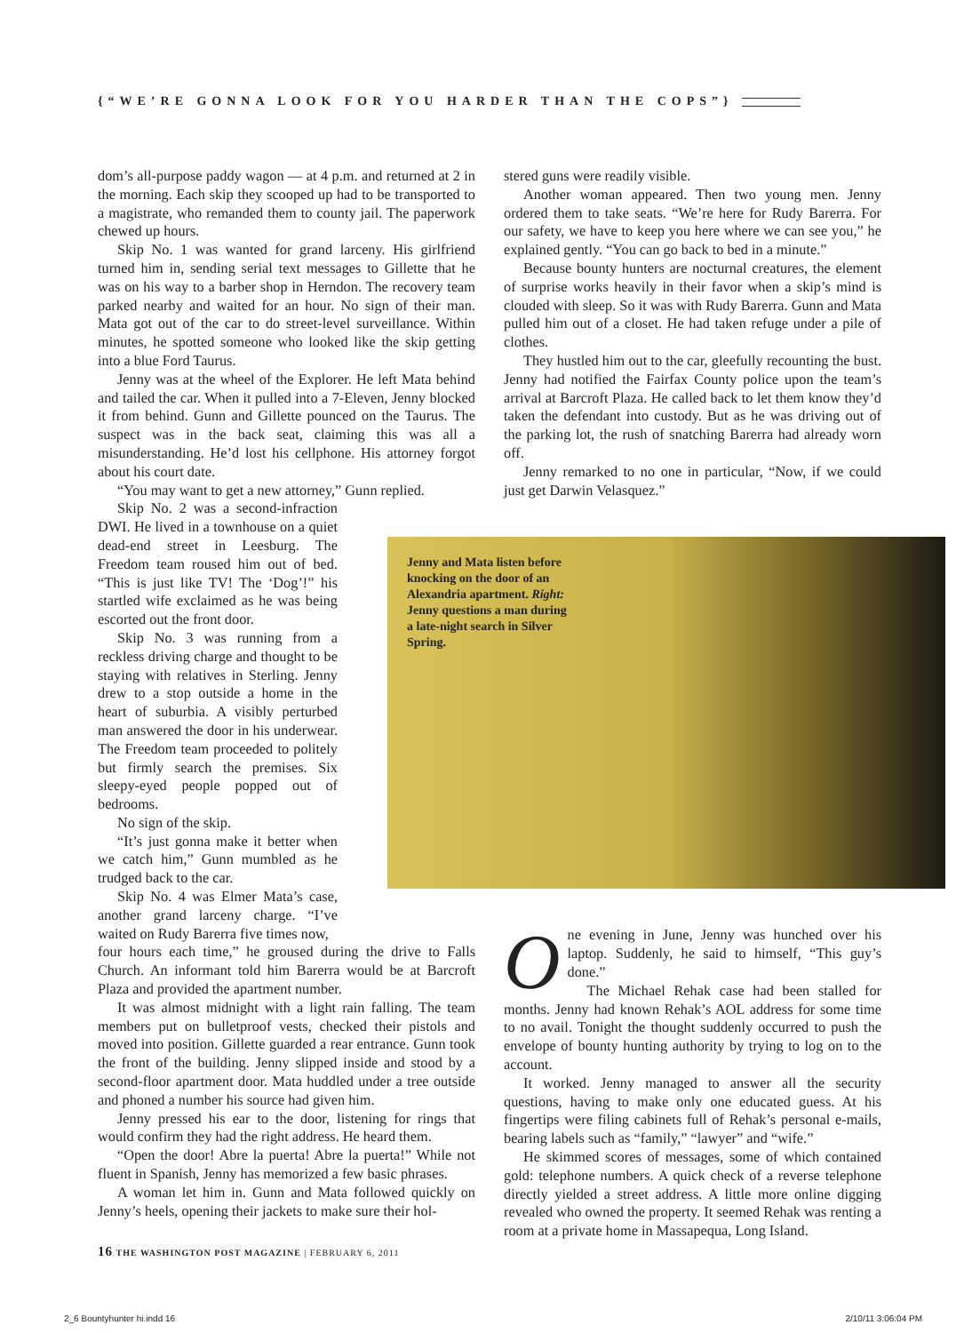{“WE’RE GONNA LOOK FOR YOU HARDER THAN THE COPS”}
dom’s all-purpose paddy wagon — at 4 p.m. and returned at 2 in the morning. Each skip they scooped up had to be transported to a magistrate, who remanded them to county jail. The paperwork chewed up hours.
Skip No. 1 was wanted for grand larceny. His girlfriend turned him in, sending serial text messages to Gillette that he was on his way to a barber shop in Herndon. The recovery team parked nearby and waited for an hour. No sign of their man. Mata got out of the car to do street-level surveillance. Within minutes, he spotted someone who looked like the skip getting into a blue Ford Taurus.
Jenny was at the wheel of the Explorer. He left Mata behind and tailed the car. When it pulled into a 7-Eleven, Jenny blocked it from behind. Gunn and Gillette pounced on the Taurus. The suspect was in the back seat, claiming this was all a misunderstanding. He’d lost his cellphone. His attorney forgot about his court date.
“You may want to get a new attorney,” Gunn replied.
Skip No. 2 was a second-infraction DWI. He lived in a townhouse on a quiet dead-end street in Leesburg. The Freedom team roused him out of bed. “This is just like TV! The ‘Dog’!” his startled wife exclaimed as he was being escorted out the front door.
Skip No. 3 was running from a reckless driving charge and thought to be staying with relatives in Sterling. Jenny drew to a stop outside a home in the heart of suburbia. A visibly perturbed man answered the door in his underwear. The Freedom team proceeded to politely but firmly search the premises. Six sleepy-eyed people popped out of bedrooms.
No sign of the skip.
“It’s just gonna make it better when we catch him,” Gunn mumbled as he trudged back to the car.
Skip No. 4 was Elmer Mata’s case, another grand larceny charge. “I’ve waited on Rudy Barerra five times now,
four hours each time,” he groused during the drive to Falls Church. An informant told him Barerra would be at Barcroft Plaza and provided the apartment number.
It was almost midnight with a light rain falling. The team members put on bulletproof vests, checked their pistols and moved into position. Gillette guarded a rear entrance. Gunn took the front of the building. Jenny slipped inside and stood by a second-floor apartment door. Mata huddled under a tree outside and phoned a number his source had given him.
Jenny pressed his ear to the door, listening for rings that would confirm they had the right address. He heard them.
“Open the door! Abre la puerta! Abre la puerta!” While not fluent in Spanish, Jenny has memorized a few basic phrases.
A woman let him in. Gunn and Mata followed quickly on Jenny’s heels, opening their jackets to make sure their hol-
stered guns were readily visible.
Another woman appeared. Then two young men. Jenny ordered them to take seats. “We’re here for Rudy Barerra. For our safety, we have to keep you here where we can see you,” he explained gently. “You can go back to bed in a minute.”
Because bounty hunters are nocturnal creatures, the element of surprise works heavily in their favor when a skip’s mind is clouded with sleep. So it was with Rudy Barerra. Gunn and Mata pulled him out of a closet. He had taken refuge under a pile of clothes.
They hustled him out to the car, gleefully recounting the bust. Jenny had notified the Fairfax County police upon the team’s arrival at Barcroft Plaza. He called back to let them know they’d taken the defendant into custody. But as he was driving out of the parking lot, the rush of snatching Barerra had already worn off.
Jenny remarked to no one in particular, “Now, if we could just get Darwin Velasquez.”
One evening in June, Jenny was hunched over his laptop. Suddenly, he said to himself, “This guy’s done.”
The Michael Rehak case had been stalled for months. Jenny had known Rehak’s AOL address for some time to no avail. Tonight the thought suddenly occurred to push the envelope of bounty hunting authority by trying to log on to the account.
It worked. Jenny managed to answer all the security questions, having to make only one educated guess. At his fingertips were filing cabinets full of Rehak’s personal e-mails, bearing labels such as “family,” “lawyer” and “wife.”
He skimmed scores of messages, some of which contained gold: telephone numbers. A quick check of a reverse telephone directly yielded a street address. A little more online digging revealed who owned the property. It seemed Rehak was renting a room at a private home in Massapequa, Long Island.
Jenny and Mata listen before knocking on the door of an Alexandria apartment. Right: Jenny questions a man during a late-night search in Silver Spring.
16 THE WASHINGTON POST MAGAZINE | FEBRUARY 6, 2011
2_6 Bountyhunter hi.indd 16 2/10/11 3:06:04 PM